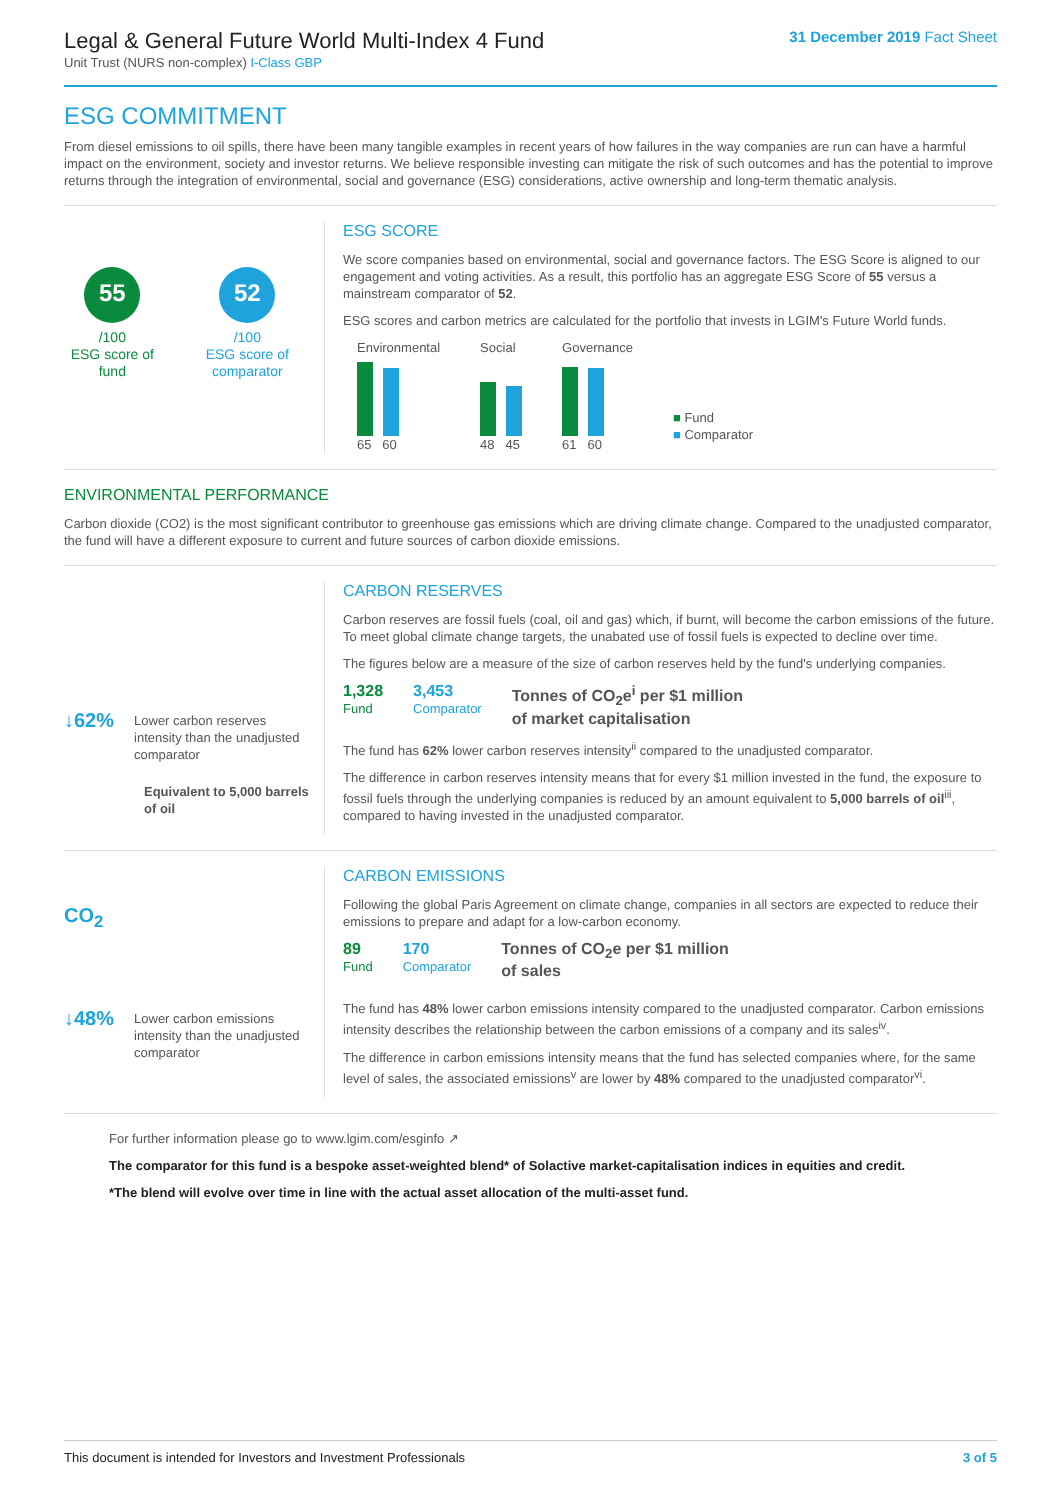Legal & General Future World Multi-Index 4 Fund
Unit Trust (NURS non-complex) I-Class GBP
31 December 2019 Fact Sheet
ESG COMMITMENT
From diesel emissions to oil spills, there have been many tangible examples in recent years of how failures in the way companies are run can have a harmful impact on the environment, society and investor returns. We believe responsible investing can mitigate the risk of such outcomes and has the potential to improve returns through the integration of environmental, social and governance (ESG) considerations, active ownership and long-term thematic analysis.
55
/100
ESG score of fund
52
/100
ESG score of comparator
ESG SCORE
We score companies based on environmental, social and governance factors. The ESG Score is aligned to our engagement and voting activities. As a result, this portfolio has an aggregate ESG Score of 55 versus a mainstream comparator of 52.
ESG scores and carbon metrics are calculated for the portfolio that invests in LGIM's Future World funds.
Environmental
65 60
Social
48 45
Governance
61 60
■ Fund
■ Comparator
ENVIRONMENTAL PERFORMANCE
Carbon dioxide (CO2) is the most significant contributor to greenhouse gas emissions which are driving climate change. Compared to the unadjusted comparator, the fund will have a different exposure to current and future sources of carbon dioxide emissions.
↓62% Lower carbon reserves intensity than the unadjusted comparator
Equivalent to 5,000 barrels of oil
CARBON RESERVES
Carbon reserves are fossil fuels (coal, oil and gas) which, if burnt, will become the carbon emissions of the future. To meet global climate change targets, the unabated use of fossil fuels is expected to decline over time.
The figures below are a measure of the size of carbon reserves held by the fund's underlying companies.
1,328
Fund
3,453
Comparator
Tonnes of CO<sub>2</sub>e<sup>i</sup> per $1 million
of market capitalisation
The fund has 62% lower carbon reserves intensity<sup>ii</sup> compared to the unadjusted comparator.
The difference in carbon reserves intensity means that for every $1 million invested in the fund, the exposure to fossil fuels through the underlying companies is reduced by an amount equivalent to 5,000 barrels of oil<sup>iii</sup>, compared to having invested in the unadjusted comparator.
CO<sub>2</sub>
↓48% Lower carbon emissions intensity than the unadjusted comparator
CARBON EMISSIONS
Following the global Paris Agreement on climate change, companies in all sectors are expected to reduce their emissions to prepare and adapt for a low-carbon economy.
89
Fund
170
Comparator
Tonnes of CO<sub>2</sub>e per $1 million
of sales
The fund has 48% lower carbon emissions intensity compared to the unadjusted comparator. Carbon emissions intensity describes the relationship between the carbon emissions of a company and its sales<sup>iv</sup>.
The difference in carbon emissions intensity means that the fund has selected companies where, for the same level of sales, the associated emissions<sup>v</sup> are lower by 48% compared to the unadjusted comparator<sup>vi</sup>.
For further information please go to www.lgim.com/esginfo ↗
The comparator for this fund is a bespoke asset-weighted blend* of Solactive market-capitalisation indices in equities and credit.
*The blend will evolve over time in line with the actual asset allocation of the multi-asset fund.
This document is intended for Investors and Investment Professionals 3 of 5